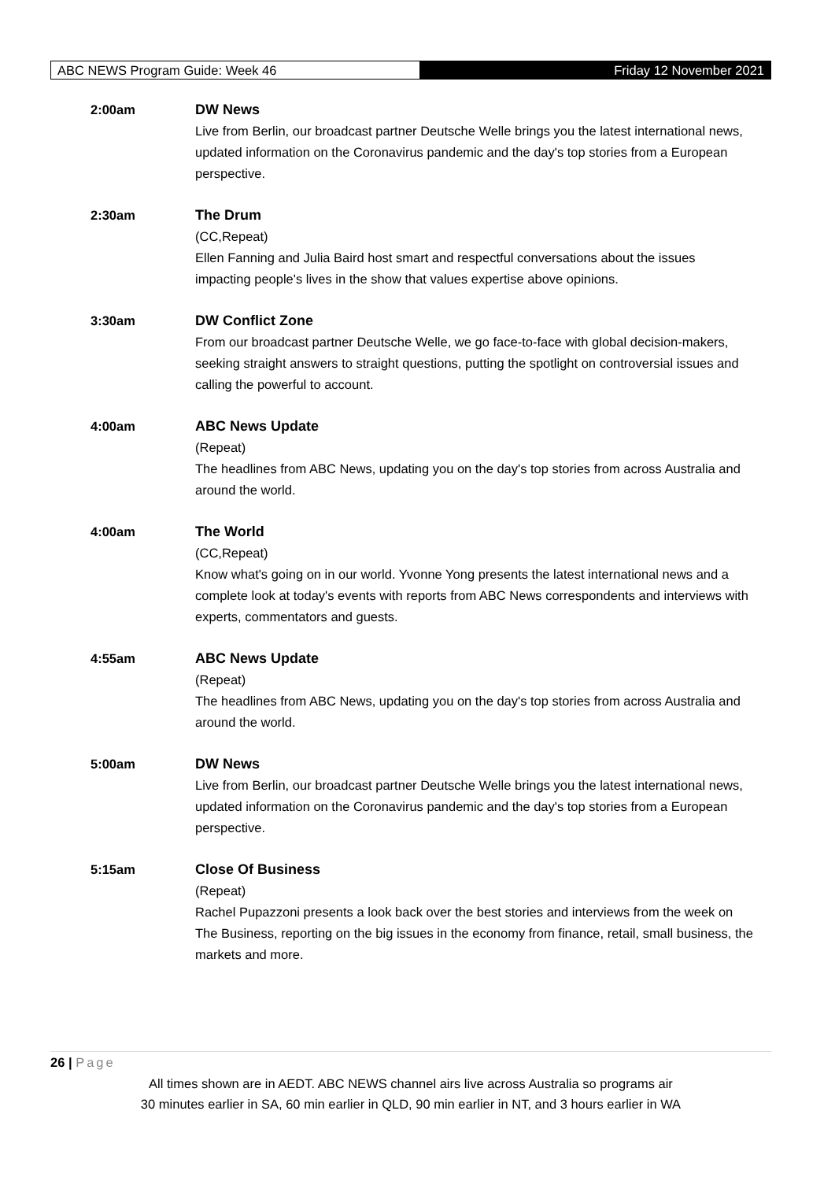ABC NEWS Program Guide: Week 46 Friday 12 November 2021
2:00am DW News
Live from Berlin, our broadcast partner Deutsche Welle brings you the latest international news, updated information on the Coronavirus pandemic and the day's top stories from a European perspective.
2:30am The Drum
(CC,Repeat)
Ellen Fanning and Julia Baird host smart and respectful conversations about the issues impacting people's lives in the show that values expertise above opinions.
3:30am DW Conflict Zone
From our broadcast partner Deutsche Welle, we go face-to-face with global decision-makers, seeking straight answers to straight questions, putting the spotlight on controversial issues and calling the powerful to account.
4:00am ABC News Update
(Repeat)
The headlines from ABC News, updating you on the day's top stories from across Australia and around the world.
4:00am The World
(CC,Repeat)
Know what's going on in our world. Yvonne Yong presents the latest international news and a complete look at today's events with reports from ABC News correspondents and interviews with experts, commentators and guests.
4:55am ABC News Update
(Repeat)
The headlines from ABC News, updating you on the day's top stories from across Australia and around the world.
5:00am DW News
Live from Berlin, our broadcast partner Deutsche Welle brings you the latest international news, updated information on the Coronavirus pandemic and the day's top stories from a European perspective.
5:15am Close Of Business
(Repeat)
Rachel Pupazzoni presents a look back over the best stories and interviews from the week on The Business, reporting on the big issues in the economy from finance, retail, small business, the markets and more.
26 | Page
All times shown are in AEDT. ABC NEWS channel airs live across Australia so programs air
30 minutes earlier in SA, 60 min earlier in QLD, 90 min earlier in NT, and 3 hours earlier in WA